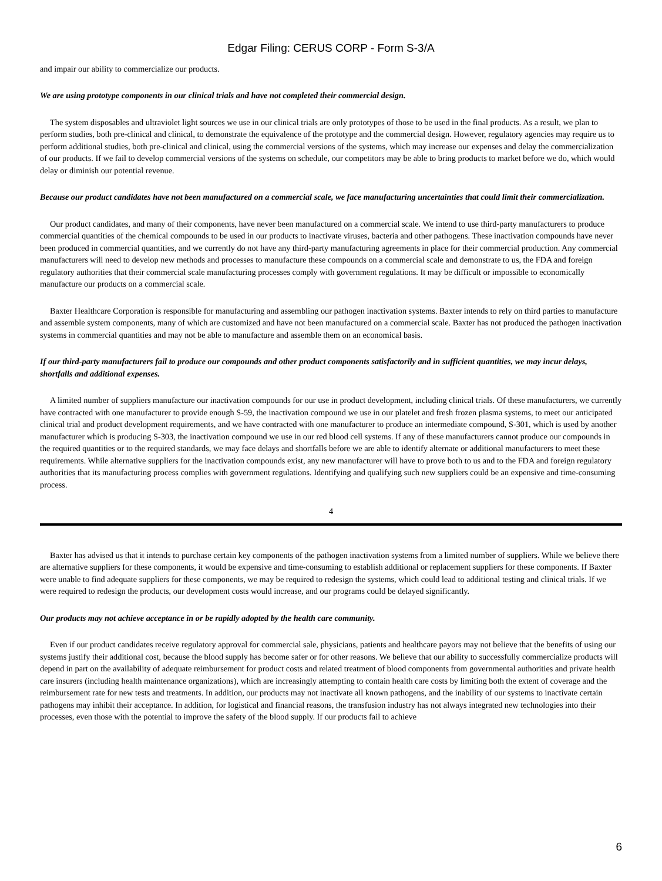Edgar Filing: CERUS CORP - Form S-3/A
and impair our ability to commercialize our products.
We are using prototype components in our clinical trials and have not completed their commercial design.
The system disposables and ultraviolet light sources we use in our clinical trials are only prototypes of those to be used in the final products. As a result, we plan to perform studies, both pre-clinical and clinical, to demonstrate the equivalence of the prototype and the commercial design. However, regulatory agencies may require us to perform additional studies, both pre-clinical and clinical, using the commercial versions of the systems, which may increase our expenses and delay the commercialization of our products. If we fail to develop commercial versions of the systems on schedule, our competitors may be able to bring products to market before we do, which would delay or diminish our potential revenue.
Because our product candidates have not been manufactured on a commercial scale, we face manufacturing uncertainties that could limit their commercialization.
Our product candidates, and many of their components, have never been manufactured on a commercial scale. We intend to use third-party manufacturers to produce commercial quantities of the chemical compounds to be used in our products to inactivate viruses, bacteria and other pathogens. These inactivation compounds have never been produced in commercial quantities, and we currently do not have any third-party manufacturing agreements in place for their commercial production. Any commercial manufacturers will need to develop new methods and processes to manufacture these compounds on a commercial scale and demonstrate to us, the FDA and foreign regulatory authorities that their commercial scale manufacturing processes comply with government regulations. It may be difficult or impossible to economically manufacture our products on a commercial scale.
Baxter Healthcare Corporation is responsible for manufacturing and assembling our pathogen inactivation systems. Baxter intends to rely on third parties to manufacture and assemble system components, many of which are customized and have not been manufactured on a commercial scale. Baxter has not produced the pathogen inactivation systems in commercial quantities and may not be able to manufacture and assemble them on an economical basis.
If our third-party manufacturers fail to produce our compounds and other product components satisfactorily and in sufficient quantities, we may incur delays, shortfalls and additional expenses.
A limited number of suppliers manufacture our inactivation compounds for our use in product development, including clinical trials. Of these manufacturers, we currently have contracted with one manufacturer to provide enough S-59, the inactivation compound we use in our platelet and fresh frozen plasma systems, to meet our anticipated clinical trial and product development requirements, and we have contracted with one manufacturer to produce an intermediate compound, S-301, which is used by another manufacturer which is producing S-303, the inactivation compound we use in our red blood cell systems. If any of these manufacturers cannot produce our compounds in the required quantities or to the required standards, we may face delays and shortfalls before we are able to identify alternate or additional manufacturers to meet these requirements. While alternative suppliers for the inactivation compounds exist, any new manufacturer will have to prove both to us and to the FDA and foreign regulatory authorities that its manufacturing process complies with government regulations. Identifying and qualifying such new suppliers could be an expensive and time-consuming process.
4
Baxter has advised us that it intends to purchase certain key components of the pathogen inactivation systems from a limited number of suppliers. While we believe there are alternative suppliers for these components, it would be expensive and time-consuming to establish additional or replacement suppliers for these components. If Baxter were unable to find adequate suppliers for these components, we may be required to redesign the systems, which could lead to additional testing and clinical trials. If we were required to redesign the products, our development costs would increase, and our programs could be delayed significantly.
Our products may not achieve acceptance in or be rapidly adopted by the health care community.
Even if our product candidates receive regulatory approval for commercial sale, physicians, patients and healthcare payors may not believe that the benefits of using our systems justify their additional cost, because the blood supply has become safer or for other reasons. We believe that our ability to successfully commercialize products will depend in part on the availability of adequate reimbursement for product costs and related treatment of blood components from governmental authorities and private health care insurers (including health maintenance organizations), which are increasingly attempting to contain health care costs by limiting both the extent of coverage and the reimbursement rate for new tests and treatments. In addition, our products may not inactivate all known pathogens, and the inability of our systems to inactivate certain pathogens may inhibit their acceptance. In addition, for logistical and financial reasons, the transfusion industry has not always integrated new technologies into their processes, even those with the potential to improve the safety of the blood supply. If our products fail to achieve
6